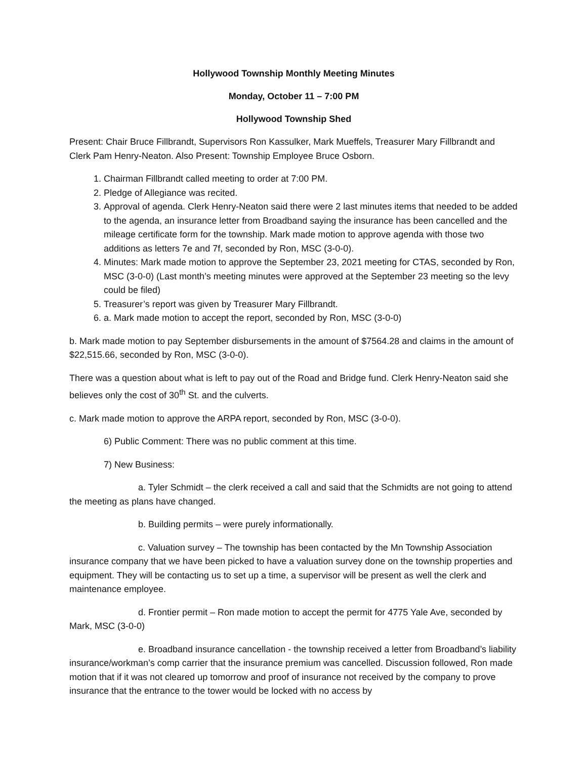Hollywood Township Monthly Meeting Minutes
Monday, October 11 – 7:00 PM
Hollywood Township Shed
Present: Chair Bruce Fillbrandt, Supervisors Ron Kassulker, Mark Mueffels, Treasurer Mary Fillbrandt and Clerk Pam Henry-Neaton. Also Present: Township Employee Bruce Osborn.
1. Chairman Fillbrandt called meeting to order at 7:00 PM.
2. Pledge of Allegiance was recited.
3. Approval of agenda. Clerk Henry-Neaton said there were 2 last minutes items that needed to be added to the agenda, an insurance letter from Broadband saying the insurance has been cancelled and the mileage certificate form for the township. Mark made motion to approve agenda with those two additions as letters 7e and 7f, seconded by Ron, MSC (3-0-0).
4. Minutes: Mark made motion to approve the September 23, 2021 meeting for CTAS, seconded by Ron, MSC (3-0-0) (Last month’s meeting minutes were approved at the September 23 meeting so the levy could be filed)
5. Treasurer’s report was given by Treasurer Mary Fillbrandt.
6. a. Mark made motion to accept the report, seconded by Ron, MSC (3-0-0)
b. Mark made motion to pay September disbursements in the amount of $7564.28 and claims in the amount of $22,515.66, seconded by Ron, MSC (3-0-0).
There was a question about what is left to pay out of the Road and Bridge fund. Clerk Henry-Neaton said she believes only the cost of 30<sup>th</sup> St. and the culverts.
c. Mark made motion to approve the ARPA report, seconded by Ron, MSC (3-0-0).
6) Public Comment: There was no public comment at this time.
7) New Business:
a. Tyler Schmidt – the clerk received a call and said that the Schmidts are not going to attend the meeting as plans have changed.
b. Building permits – were purely informationally.
c. Valuation survey – The township has been contacted by the Mn Township Association insurance company that we have been picked to have a valuation survey done on the township properties and equipment. They will be contacting us to set up a time, a supervisor will be present as well the clerk and maintenance employee.
d. Frontier permit – Ron made motion to accept the permit for 4775 Yale Ave, seconded by Mark, MSC (3-0-0)
e. Broadband insurance cancellation - the township received a letter from Broadband’s liability insurance/workman’s comp carrier that the insurance premium was cancelled. Discussion followed, Ron made motion that if it was not cleared up tomorrow and proof of insurance not received by the company to prove insurance that the entrance to the tower would be locked with no access by